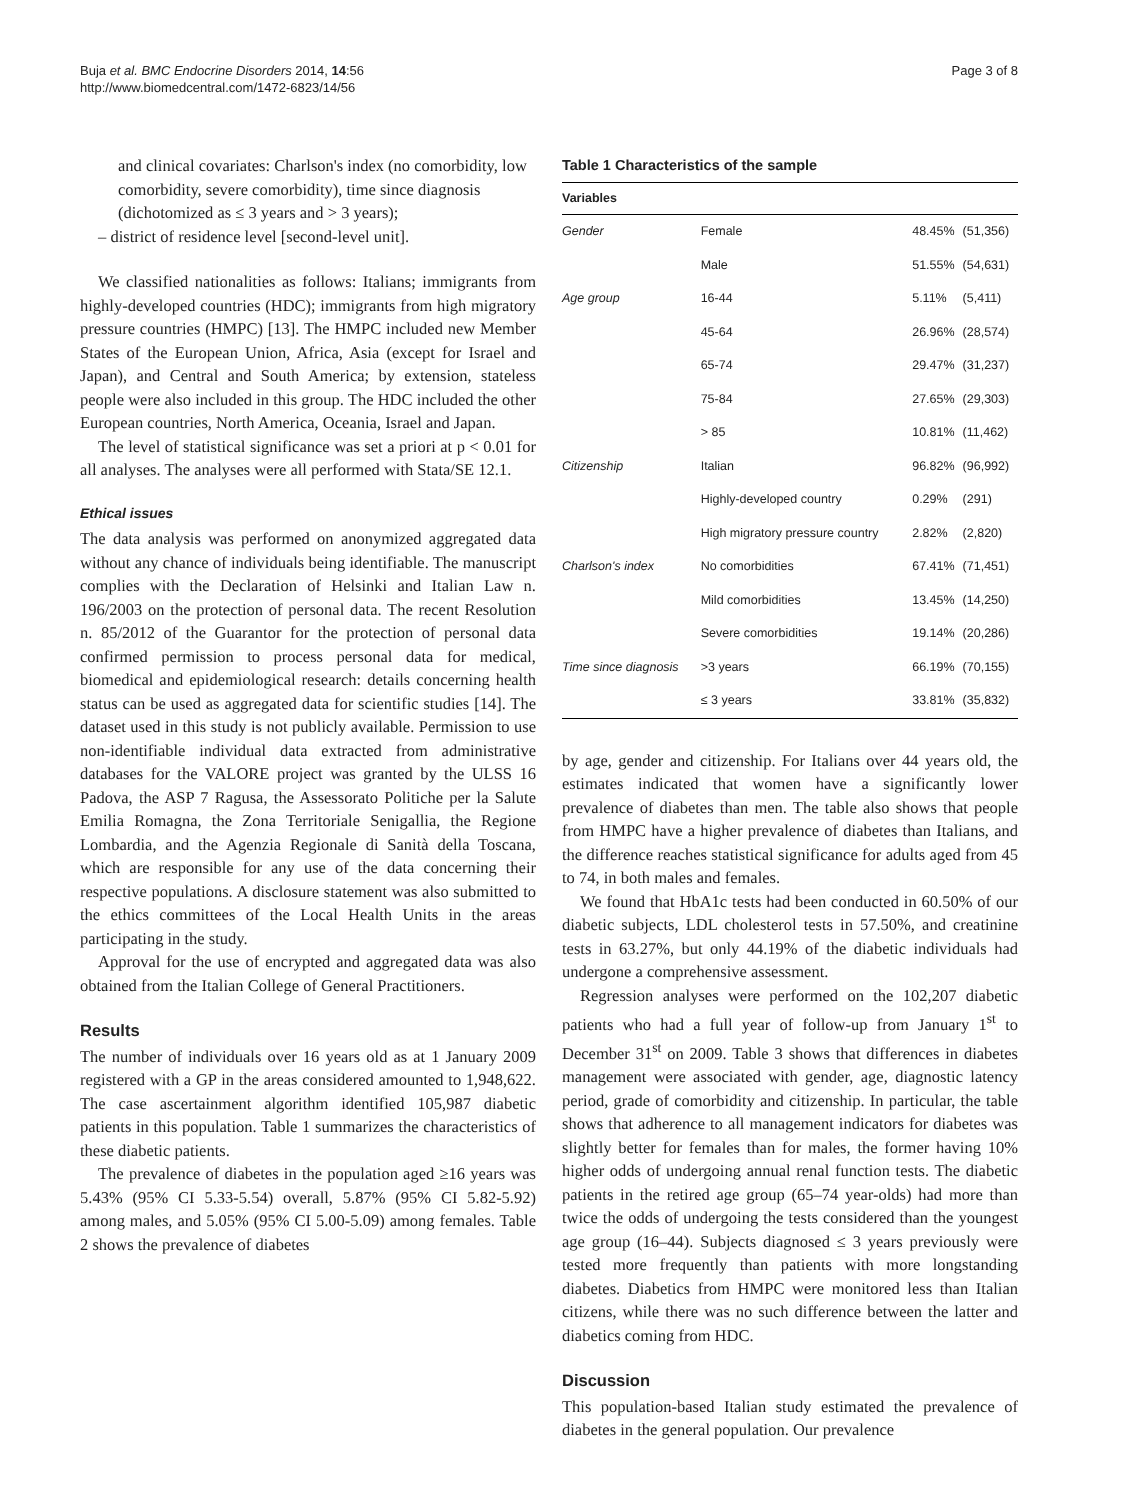Buja et al. BMC Endocrine Disorders 2014, 14:56
http://www.biomedcentral.com/1472-6823/14/56
Page 3 of 8
and clinical covariates: Charlson's index (no comorbidity, low comorbidity, severe comorbidity), time since diagnosis (dichotomized as ≤ 3 years and > 3 years);
– district of residence level [second-level unit].
We classified nationalities as follows: Italians; immigrants from highly-developed countries (HDC); immigrants from high migratory pressure countries (HMPC) [13]. The HMPC included new Member States of the European Union, Africa, Asia (except for Israel and Japan), and Central and South America; by extension, stateless people were also included in this group. The HDC included the other European countries, North America, Oceania, Israel and Japan.
The level of statistical significance was set a priori at p < 0.01 for all analyses. The analyses were all performed with Stata/SE 12.1.
Ethical issues
The data analysis was performed on anonymized aggregated data without any chance of individuals being identifiable. The manuscript complies with the Declaration of Helsinki and Italian Law n. 196/2003 on the protection of personal data. The recent Resolution n. 85/2012 of the Guarantor for the protection of personal data confirmed permission to process personal data for medical, biomedical and epidemiological research: details concerning health status can be used as aggregated data for scientific studies [14]. The dataset used in this study is not publicly available. Permission to use non-identifiable individual data extracted from administrative databases for the VALORE project was granted by the ULSS 16 Padova, the ASP 7 Ragusa, the Assessorato Politiche per la Salute Emilia Romagna, the Zona Territoriale Senigallia, the Regione Lombardia, and the Agenzia Regionale di Sanità della Toscana, which are responsible for any use of the data concerning their respective populations. A disclosure statement was also submitted to the ethics committees of the Local Health Units in the areas participating in the study.
Approval for the use of encrypted and aggregated data was also obtained from the Italian College of General Practitioners.
Results
The number of individuals over 16 years old as at 1 January 2009 registered with a GP in the areas considered amounted to 1,948,622. The case ascertainment algorithm identified 105,987 diabetic patients in this population. Table 1 summarizes the characteristics of these diabetic patients.
The prevalence of diabetes in the population aged ≥16 years was 5.43% (95% CI 5.33-5.54) overall, 5.87% (95% CI 5.82-5.92) among males, and 5.05% (95% CI 5.00-5.09) among females. Table 2 shows the prevalence of diabetes
Table 1 Characteristics of the sample
| Variables | | | |
| --- | --- | --- | --- |
| Gender | Female | 48.45% | (51,356) |
| | Male | 51.55% | (54,631) |
| Age group | 16-44 | 5.11% | (5,411) |
| | 45-64 | 26.96% | (28,574) |
| | 65-74 | 29.47% | (31,237) |
| | 75-84 | 27.65% | (29,303) |
| | > 85 | 10.81% | (11,462) |
| Citizenship | Italian | 96.82% | (96,992) |
| | Highly-developed country | 0.29% | (291) |
| | High migratory pressure country | 2.82% | (2,820) |
| Charlson's index | No comorbidities | 67.41% | (71,451) |
| | Mild comorbidities | 13.45% | (14,250) |
| | Severe comorbidities | 19.14% | (20,286) |
| Time since diagnosis | >3 years | 66.19% | (70,155) |
| | ≤ 3 years | 33.81% | (35,832) |
by age, gender and citizenship. For Italians over 44 years old, the estimates indicated that women have a significantly lower prevalence of diabetes than men. The table also shows that people from HMPC have a higher prevalence of diabetes than Italians, and the difference reaches statistical significance for adults aged from 45 to 74, in both males and females.
We found that HbA1c tests had been conducted in 60.50% of our diabetic subjects, LDL cholesterol tests in 57.50%, and creatinine tests in 63.27%, but only 44.19% of the diabetic individuals had undergone a comprehensive assessment.
Regression analyses were performed on the 102,207 diabetic patients who had a full year of follow-up from January 1<sup>st</sup> to December 31<sup>st</sup> on 2009. Table 3 shows that differences in diabetes management were associated with gender, age, diagnostic latency period, grade of comorbidity and citizenship. In particular, the table shows that adherence to all management indicators for diabetes was slightly better for females than for males, the former having 10% higher odds of undergoing annual renal function tests. The diabetic patients in the retired age group (65–74 year-olds) had more than twice the odds of undergoing the tests considered than the youngest age group (16–44). Subjects diagnosed ≤ 3 years previously were tested more frequently than patients with more longstanding diabetes. Diabetics from HMPC were monitored less than Italian citizens, while there was no such difference between the latter and diabetics coming from HDC.
Discussion
This population-based Italian study estimated the prevalence of diabetes in the general population. Our prevalence